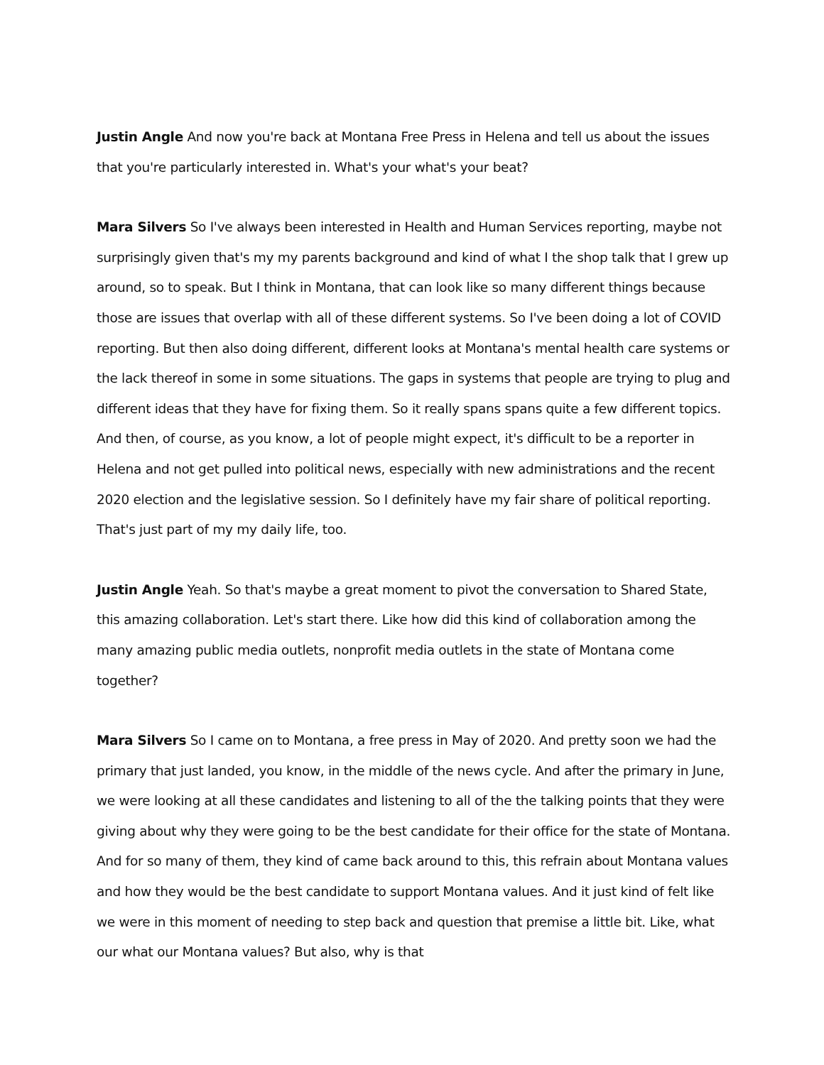Justin Angle And now you're back at Montana Free Press in Helena and tell us about the issues that you're particularly interested in. What's your what's your beat?
Mara Silvers So I've always been interested in Health and Human Services reporting, maybe not surprisingly given that's my my parents background and kind of what I the shop talk that I grew up around, so to speak. But I think in Montana, that can look like so many different things because those are issues that overlap with all of these different systems. So I've been doing a lot of COVID reporting. But then also doing different, different looks at Montana's mental health care systems or the lack thereof in some in some situations. The gaps in systems that people are trying to plug and different ideas that they have for fixing them. So it really spans spans quite a few different topics. And then, of course, as you know, a lot of people might expect, it's difficult to be a reporter in Helena and not get pulled into political news, especially with new administrations and the recent 2020 election and the legislative session. So I definitely have my fair share of political reporting. That's just part of my my daily life, too.
Justin Angle Yeah. So that's maybe a great moment to pivot the conversation to Shared State, this amazing collaboration. Let's start there. Like how did this kind of collaboration among the many amazing public media outlets, nonprofit media outlets in the state of Montana come together?
Mara Silvers So I came on to Montana, a free press in May of 2020. And pretty soon we had the primary that just landed, you know, in the middle of the news cycle. And after the primary in June, we were looking at all these candidates and listening to all of the the talking points that they were giving about why they were going to be the best candidate for their office for the state of Montana. And for so many of them, they kind of came back around to this, this refrain about Montana values and how they would be the best candidate to support Montana values. And it just kind of felt like we were in this moment of needing to step back and question that premise a little bit. Like, what our what our Montana values? But also, why is that